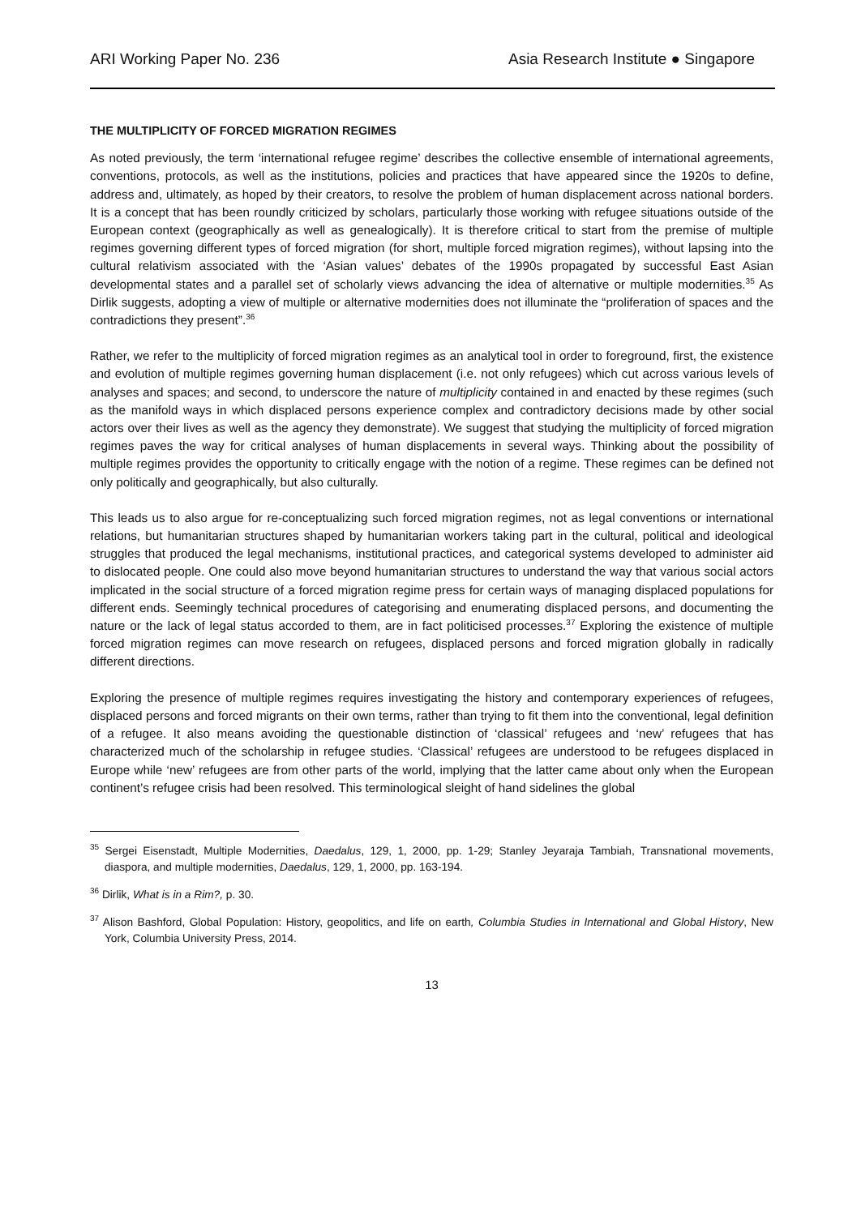ARI Working Paper No. 236 Asia Research Institute ● Singapore
THE MULTIPLICITY OF FORCED MIGRATION REGIMES
As noted previously, the term ‘international refugee regime’ describes the collective ensemble of international agreements, conventions, protocols, as well as the institutions, policies and practices that have appeared since the 1920s to define, address and, ultimately, as hoped by their creators, to resolve the problem of human displacement across national borders. It is a concept that has been roundly criticized by scholars, particularly those working with refugee situations outside of the European context (geographically as well as genealogically). It is therefore critical to start from the premise of multiple regimes governing different types of forced migration (for short, multiple forced migration regimes), without lapsing into the cultural relativism associated with the ‘Asian values’ debates of the 1990s propagated by successful East Asian developmental states and a parallel set of scholarly views advancing the idea of alternative or multiple modernities.<sup>35</sup> As Dirlik suggests, adopting a view of multiple or alternative modernities does not illuminate the “proliferation of spaces and the contradictions they present”.<sup>36</sup>
Rather, we refer to the multiplicity of forced migration regimes as an analytical tool in order to foreground, first, the existence and evolution of multiple regimes governing human displacement (i.e. not only refugees) which cut across various levels of analyses and spaces; and second, to underscore the nature of multiplicity contained in and enacted by these regimes (such as the manifold ways in which displaced persons experience complex and contradictory decisions made by other social actors over their lives as well as the agency they demonstrate). We suggest that studying the multiplicity of forced migration regimes paves the way for critical analyses of human displacements in several ways. Thinking about the possibility of multiple regimes provides the opportunity to critically engage with the notion of a regime. These regimes can be defined not only politically and geographically, but also culturally.
This leads us to also argue for re-conceptualizing such forced migration regimes, not as legal conventions or international relations, but humanitarian structures shaped by humanitarian workers taking part in the cultural, political and ideological struggles that produced the legal mechanisms, institutional practices, and categorical systems developed to administer aid to dislocated people. One could also move beyond humanitarian structures to understand the way that various social actors implicated in the social structure of a forced migration regime press for certain ways of managing displaced populations for different ends. Seemingly technical procedures of categorising and enumerating displaced persons, and documenting the nature or the lack of legal status accorded to them, are in fact politicised processes.<sup>37</sup> Exploring the existence of multiple forced migration regimes can move research on refugees, displaced persons and forced migration globally in radically different directions.
Exploring the presence of multiple regimes requires investigating the history and contemporary experiences of refugees, displaced persons and forced migrants on their own terms, rather than trying to fit them into the conventional, legal definition of a refugee. It also means avoiding the questionable distinction of ‘classical’ refugees and ‘new’ refugees that has characterized much of the scholarship in refugee studies. ‘Classical’ refugees are understood to be refugees displaced in Europe while ‘new’ refugees are from other parts of the world, implying that the latter came about only when the European continent’s refugee crisis had been resolved. This terminological sleight of hand sidelines the global
<sup>35</sup> Sergei Eisenstadt, Multiple Modernities, Daedalus, 129, 1, 2000, pp. 1-29; Stanley Jeyaraja Tambiah, Transnational movements, diaspora, and multiple modernities, Daedalus, 129, 1, 2000, pp. 163-194.
<sup>36</sup> Dirlik, What is in a Rim?, p. 30.
<sup>37</sup> Alison Bashford, Global Population: History, geopolitics, and life on earth, Columbia Studies in International and Global History, New York, Columbia University Press, 2014.
13